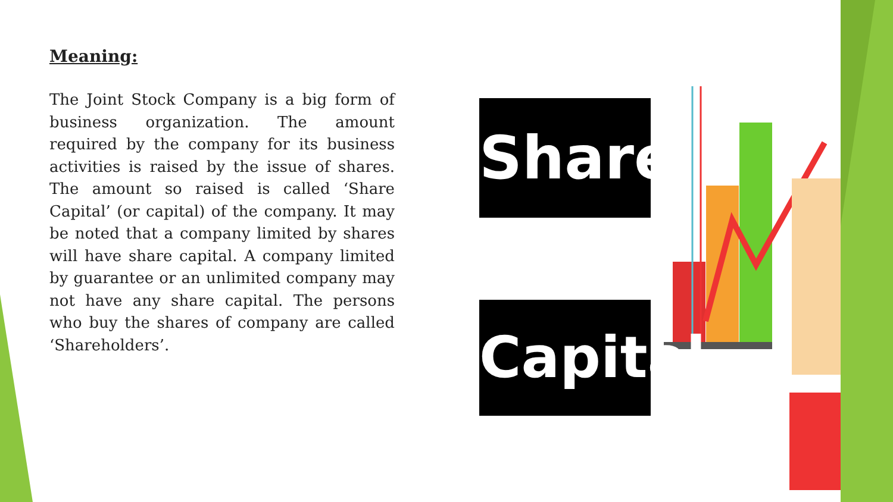Meaning:
The Joint Stock Company is a big form of business organization. The amount required by the company for its business activities is raised by the issue of shares. The amount so raised is called ‘Share Capital’ (or capital) of the company. It may be noted that a company limited by shares will have share capital. A company limited by guarantee or an unlimited company may not have any share capital. The persons who buy the shares of company are called ‘Shareholders’.
Share
Capital